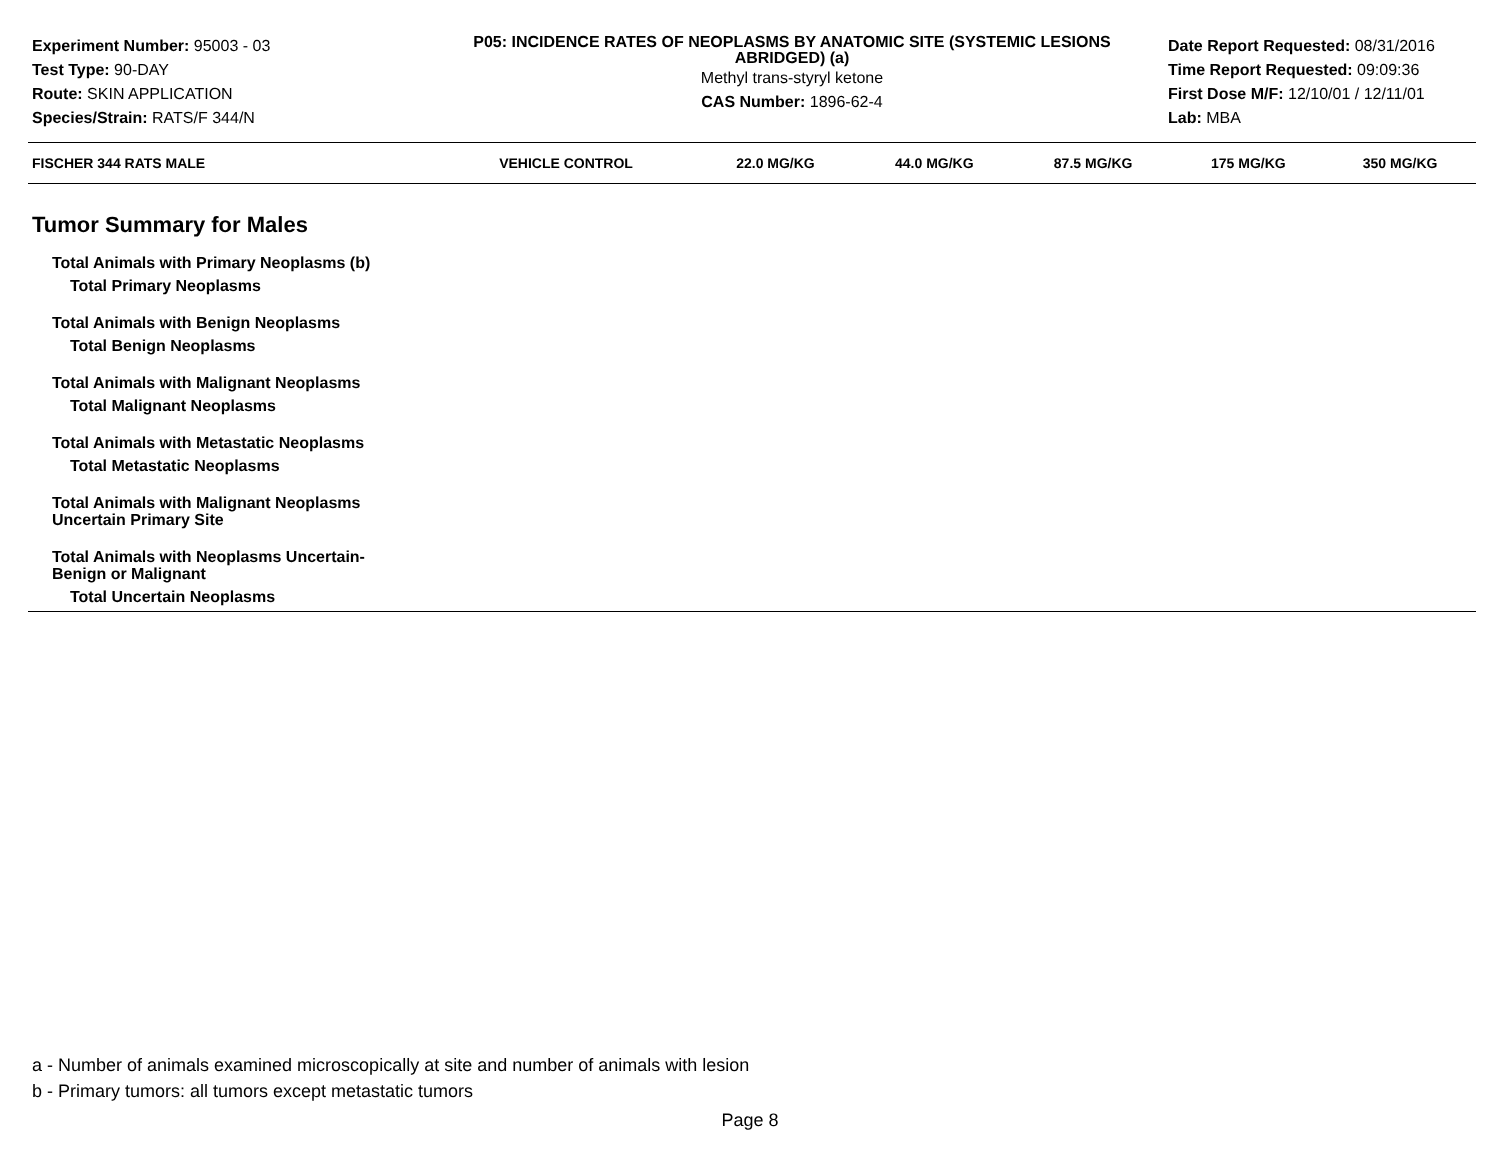Experiment Number: 95003 - 03
Test Type: 90-DAY
Route: SKIN APPLICATION
Species/Strain: RATS/F 344/N
P05: INCIDENCE RATES OF NEOPLASMS BY ANATOMIC SITE (SYSTEMIC LESIONS ABRIDGED) (a)
Methyl trans-styryl ketone
CAS Number: 1896-62-4
Date Report Requested: 08/31/2016
Time Report Requested: 09:09:36
First Dose M/F: 12/10/01 / 12/11/01
Lab: MBA
| FISCHER 344 RATS MALE | VEHICLE CONTROL | 22.0 MG/KG | 44.0 MG/KG | 87.5 MG/KG | 175 MG/KG | 350 MG/KG |
| --- | --- | --- | --- | --- | --- | --- |
Tumor Summary for Males
Total Animals with Primary Neoplasms (b)
Total Primary Neoplasms
Total Animals with Benign Neoplasms
Total Benign Neoplasms
Total Animals with Malignant Neoplasms
Total Malignant Neoplasms
Total Animals with Metastatic Neoplasms
Total Metastatic Neoplasms
Total Animals with Malignant Neoplasms
Uncertain Primary Site
Total Animals with Neoplasms Uncertain-
Benign or Malignant
Total Uncertain Neoplasms
a - Number of animals examined microscopically at site and number of animals with lesion
b - Primary tumors: all tumors except metastatic tumors
Page 8